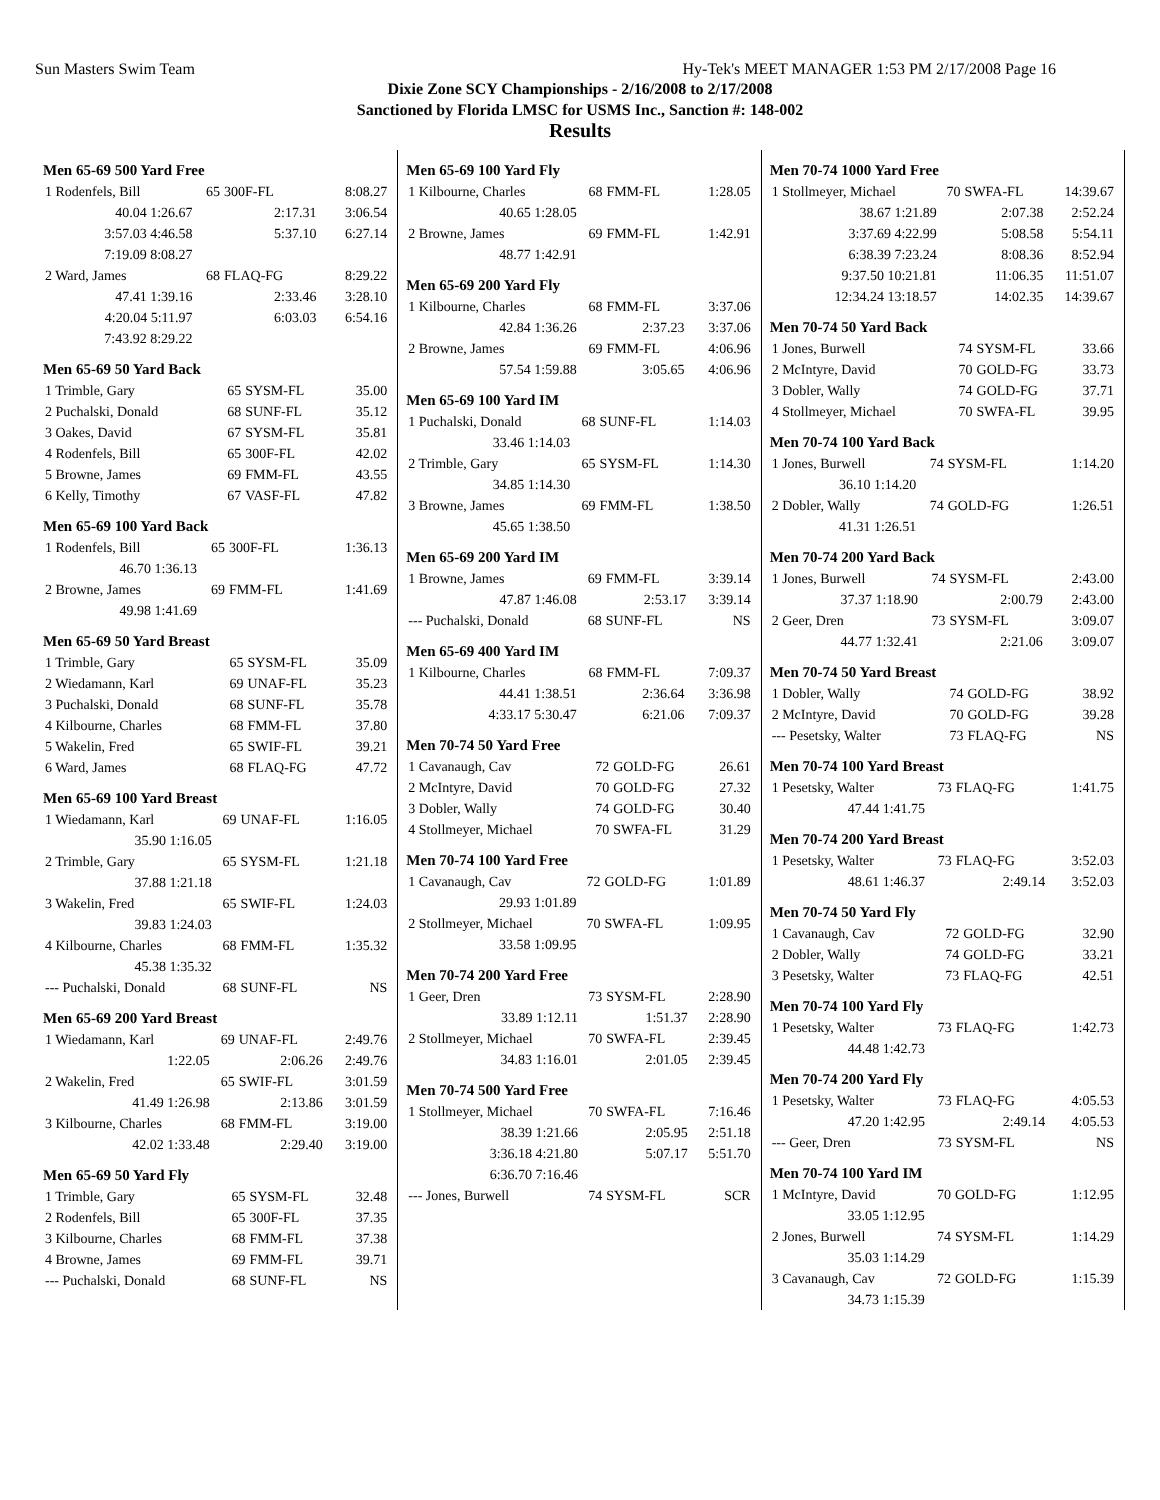Sun Masters Swim Team Hy-Tek's MEET MANAGER 1:53 PM 2/17/2008 Page 16
Dixie Zone SCY Championships - 2/16/2008 to 2/17/2008
Sanctioned by Florida LMSC for USMS Inc., Sanction #: 148-002
Results
Men 65-69 500 Yard Free
| 1 Rodenfels, Bill | 65 | 300F-FL | 8:08.27 |
| 40.04 1:26.67 | | 2:17.31 | 3:06.54 |
| 3:57.03 4:46.58 | | 5:37.10 | 6:27.14 |
| 7:19.09 8:08.27 | | | |
| 2 Ward, James | 68 | FLAQ-FG | 8:29.22 |
| 47.41 1:39.16 | | 2:33.46 | 3:28.10 |
| 4:20.04 5:11.97 | | 6:03.03 | 6:54.16 |
| 7:43.92 8:29.22 | | | |
Men 65-69 50 Yard Back
| 1 Trimble, Gary | 65 | SYSM-FL | 35.00 |
| 2 Puchalski, Donald | 68 | SUNF-FL | 35.12 |
| 3 Oakes, David | 67 | SYSM-FL | 35.81 |
| 4 Rodenfels, Bill | 65 | 300F-FL | 42.02 |
| 5 Browne, James | 69 | FMM-FL | 43.55 |
| 6 Kelly, Timothy | 67 | VASF-FL | 47.82 |
Men 65-69 100 Yard Back
| 1 Rodenfels, Bill | 65 | 300F-FL | 1:36.13 |
| 46.70 1:36.13 | | | |
| 2 Browne, James | 69 | FMM-FL | 1:41.69 |
| 49.98 1:41.69 | | | |
Men 65-69 50 Yard Breast
| 1 Trimble, Gary | 65 | SYSM-FL | 35.09 |
| 2 Wiedamann, Karl | 69 | UNAF-FL | 35.23 |
| 3 Puchalski, Donald | 68 | SUNF-FL | 35.78 |
| 4 Kilbourne, Charles | 68 | FMM-FL | 37.80 |
| 5 Wakelin, Fred | 65 | SWIF-FL | 39.21 |
| 6 Ward, James | 68 | FLAQ-FG | 47.72 |
Men 65-69 100 Yard Breast
| 1 Wiedamann, Karl | 69 | UNAF-FL | 1:16.05 |
| 35.90 1:16.05 | | | |
| 2 Trimble, Gary | 65 | SYSM-FL | 1:21.18 |
| 37.88 1:21.18 | | | |
| 3 Wakelin, Fred | 65 | SWIF-FL | 1:24.03 |
| 39.83 1:24.03 | | | |
| 4 Kilbourne, Charles | 68 | FMM-FL | 1:35.32 |
| 45.38 1:35.32 | | | |
| --- Puchalski, Donald | 68 | SUNF-FL | NS |
Men 65-69 200 Yard Breast
| 1 Wiedamann, Karl | 69 | UNAF-FL | 2:49.76 |
| 1:22.05 | | 2:06.26 | 2:49.76 |
| 2 Wakelin, Fred | 65 | SWIF-FL | 3:01.59 |
| 41.49 1:26.98 | | 2:13.86 | 3:01.59 |
| 3 Kilbourne, Charles | 68 | FMM-FL | 3:19.00 |
| 42.02 1:33.48 | | 2:29.40 | 3:19.00 |
Men 65-69 50 Yard Fly
| 1 Trimble, Gary | 65 | SYSM-FL | 32.48 |
| 2 Rodenfels, Bill | 65 | 300F-FL | 37.35 |
| 3 Kilbourne, Charles | 68 | FMM-FL | 37.38 |
| 4 Browne, James | 69 | FMM-FL | 39.71 |
| --- Puchalski, Donald | 68 | SUNF-FL | NS |
Men 65-69 100 Yard Fly
| 1 Kilbourne, Charles | 68 | FMM-FL | 1:28.05 |
| 40.65 1:28.05 | | | |
| 2 Browne, James | 69 | FMM-FL | 1:42.91 |
| 48.77 1:42.91 | | | |
Men 65-69 200 Yard Fly
| 1 Kilbourne, Charles | 68 | FMM-FL | 3:37.06 |
| 42.84 1:36.26 | | 2:37.23 | 3:37.06 |
| 2 Browne, James | 69 | FMM-FL | 4:06.96 |
| 57.54 1:59.88 | | 3:05.65 | 4:06.96 |
Men 65-69 100 Yard IM
| 1 Puchalski, Donald | 68 | SUNF-FL | 1:14.03 |
| 33.46 1:14.03 | | | |
| 2 Trimble, Gary | 65 | SYSM-FL | 1:14.30 |
| 34.85 1:14.30 | | | |
| 3 Browne, James | 69 | FMM-FL | 1:38.50 |
| 45.65 1:38.50 | | | |
Men 65-69 200 Yard IM
| 1 Browne, James | 69 | FMM-FL | 3:39.14 |
| 47.87 1:46.08 | | 2:53.17 | 3:39.14 |
| --- Puchalski, Donald | 68 | SUNF-FL | NS |
Men 65-69 400 Yard IM
| 1 Kilbourne, Charles | 68 | FMM-FL | 7:09.37 |
| 44.41 1:38.51 | | 2:36.64 | 3:36.98 |
| 4:33.17 5:30.47 | | 6:21.06 | 7:09.37 |
Men 70-74 50 Yard Free
| 1 Cavanaugh, Cav | 72 | GOLD-FG | 26.61 |
| 2 McIntyre, David | 70 | GOLD-FG | 27.32 |
| 3 Dobler, Wally | 74 | GOLD-FG | 30.40 |
| 4 Stollmeyer, Michael | 70 | SWFA-FL | 31.29 |
Men 70-74 100 Yard Free
| 1 Cavanaugh, Cav | 72 | GOLD-FG | 1:01.89 |
| 29.93 1:01.89 | | | |
| 2 Stollmeyer, Michael | 70 | SWFA-FL | 1:09.95 |
| 33.58 1:09.95 | | | |
Men 70-74 200 Yard Free
| 1 Geer, Dren | 73 | SYSM-FL | 2:28.90 |
| 33.89 1:12.11 | | 1:51.37 | 2:28.90 |
| 2 Stollmeyer, Michael | 70 | SWFA-FL | 2:39.45 |
| 34.83 1:16.01 | | 2:01.05 | 2:39.45 |
Men 70-74 500 Yard Free
| 1 Stollmeyer, Michael | 70 | SWFA-FL | 7:16.46 |
| 38.39 1:21.66 | | 2:05.95 | 2:51.18 |
| 3:36.18 4:21.80 | | 5:07.17 | 5:51.70 |
| 6:36.70 7:16.46 | | | |
| --- Jones, Burwell | 74 | SYSM-FL | SCR |
Men 70-74 1000 Yard Free
| 1 Stollmeyer, Michael | 70 | SWFA-FL | 14:39.67 |
| 38.67 1:21.89 | | 2:07.38 | 2:52.24 |
| 3:37.69 4:22.99 | | 5:08.58 | 5:54.11 |
| 6:38.39 7:23.24 | | 8:08.36 | 8:52.94 |
| 9:37.50 10:21.81 | | 11:06.35 | 11:51.07 |
| 12:34.24 13:18.57 | | 14:02.35 | 14:39.67 |
Men 70-74 50 Yard Back
| 1 Jones, Burwell | 74 | SYSM-FL | 33.66 |
| 2 McIntyre, David | 70 | GOLD-FG | 33.73 |
| 3 Dobler, Wally | 74 | GOLD-FG | 37.71 |
| 4 Stollmeyer, Michael | 70 | SWFA-FL | 39.95 |
Men 70-74 100 Yard Back
| 1 Jones, Burwell | 74 | SYSM-FL | 1:14.20 |
| 36.10 1:14.20 | | | |
| 2 Dobler, Wally | 74 | GOLD-FG | 1:26.51 |
| 41.31 1:26.51 | | | |
Men 70-74 200 Yard Back
| 1 Jones, Burwell | 74 | SYSM-FL | 2:43.00 |
| 37.37 1:18.90 | | 2:00.79 | 2:43.00 |
| 2 Geer, Dren | 73 | SYSM-FL | 3:09.07 |
| 44.77 1:32.41 | | 2:21.06 | 3:09.07 |
Men 70-74 50 Yard Breast
| 1 Dobler, Wally | 74 | GOLD-FG | 38.92 |
| 2 McIntyre, David | 70 | GOLD-FG | 39.28 |
| --- Pesetsky, Walter | 73 | FLAQ-FG | NS |
Men 70-74 100 Yard Breast
| 1 Pesetsky, Walter | 73 | FLAQ-FG | 1:41.75 |
| 47.44 1:41.75 | | | |
Men 70-74 200 Yard Breast
| 1 Pesetsky, Walter | 73 | FLAQ-FG | 3:52.03 |
| 48.61 1:46.37 | | 2:49.14 | 3:52.03 |
Men 70-74 50 Yard Fly
| 1 Cavanaugh, Cav | 72 | GOLD-FG | 32.90 |
| 2 Dobler, Wally | 74 | GOLD-FG | 33.21 |
| 3 Pesetsky, Walter | 73 | FLAQ-FG | 42.51 |
Men 70-74 100 Yard Fly
| 1 Pesetsky, Walter | 73 | FLAQ-FG | 1:42.73 |
| 44.48 1:42.73 | | | |
Men 70-74 200 Yard Fly
| 1 Pesetsky, Walter | 73 | FLAQ-FG | 4:05.53 |
| 47.20 1:42.95 | | 2:49.14 | 4:05.53 |
| --- Geer, Dren | 73 | SYSM-FL | NS |
Men 70-74 100 Yard IM
| 1 McIntyre, David | 70 | GOLD-FG | 1:12.95 |
| 33.05 1:12.95 | | | |
| 2 Jones, Burwell | 74 | SYSM-FL | 1:14.29 |
| 35.03 1:14.29 | | | |
| 3 Cavanaugh, Cav | 72 | GOLD-FG | 1:15.39 |
| 34.73 1:15.39 | | | |